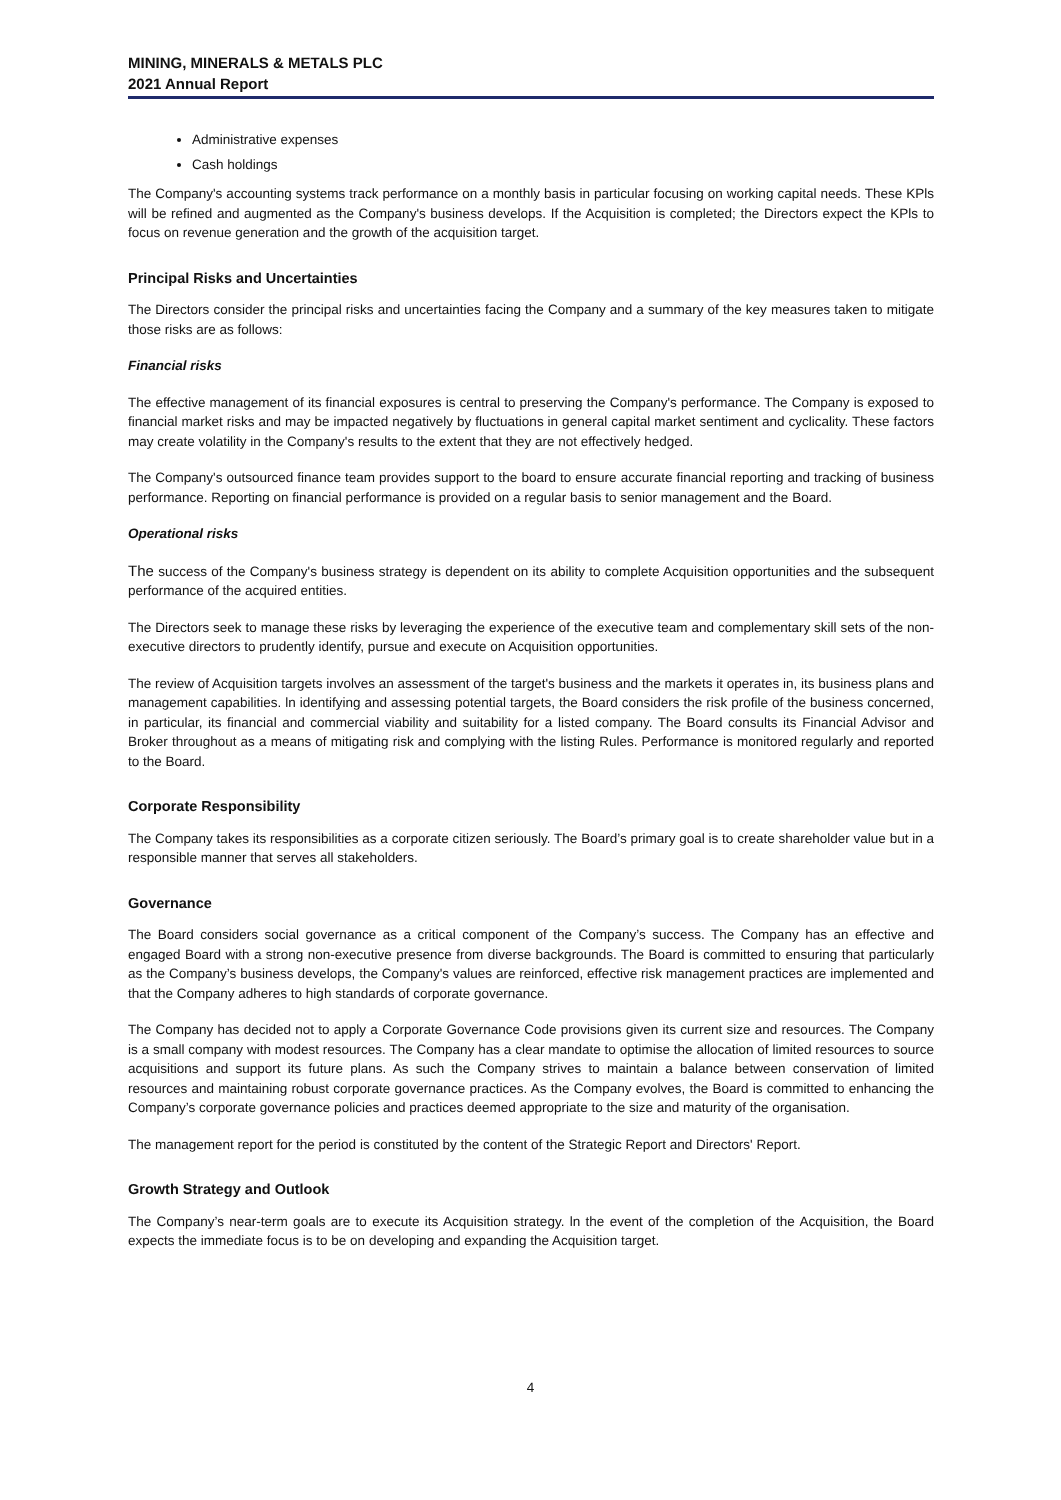MINING, MINERALS & METALS PLC
2021 Annual Report
Administrative expenses
Cash holdings
The Company's accounting systems track performance on a monthly basis in particular focusing on working capital needs. These KPls will be refined and augmented as the Company's business develops. If the Acquisition is completed; the Directors expect the KPls to focus on revenue generation and the growth of the acquisition target.
Principal Risks and Uncertainties
The Directors consider the principal risks and uncertainties facing the Company and a summary of the key measures taken to mitigate those risks are as follows:
Financial risks
The effective management of its financial exposures is central to preserving the Company's performance. The Company is exposed to financial market risks and may be impacted negatively by fluctuations in general capital market sentiment and cyclicality. These factors may create volatility in the Company's results to the extent that they are not effectively hedged.
The Company's outsourced finance team provides support to the board to ensure accurate financial reporting and tracking of business performance. Reporting on financial performance is provided on a regular basis to senior management and the Board.
Operational risks
The success of the Company's business strategy is dependent on its ability to complete Acquisition opportunities and the subsequent performance of the acquired entities.
The Directors seek to manage these risks by leveraging the experience of the executive team and complementary skill sets of the non-executive directors to prudently identify, pursue and execute on Acquisition opportunities.
The review of Acquisition targets involves an assessment of the target's business and the markets it operates in, its business plans and management capabilities. ln identifying and assessing potential targets, the Board considers the risk profile of the business concerned, in particular, its financial and commercial viability and suitability for a listed company. The Board consults its Financial Advisor and Broker throughout as a means of mitigating risk and complying with the listing Rules. Performance is monitored regularly and reported to the Board.
Corporate Responsibility
The Company takes its responsibilities as a corporate citizen seriously. The Board’s primary goal is to create shareholder value but in a responsible manner that serves all stakeholders.
Governance
The Board considers social governance as a critical component of the Company’s success. The Company has an effective and engaged Board with a strong non-executive presence from diverse backgrounds. The Board is committed to ensuring that particularly as the Company’s business develops, the Company's values are reinforced, effective risk management practices are implemented and that the Company adheres to high standards of corporate governance.
The Company has decided not to apply a Corporate Governance Code provisions given its current size and resources. The Company is a small company with modest resources. The Company has a clear mandate to optimise the allocation of limited resources to source acquisitions and support its future plans. As such the Company strives to maintain a balance between conservation of limited resources and maintaining robust corporate governance practices. As the Company evolves, the Board is committed to enhancing the Company’s corporate governance policies and practices deemed appropriate to the size and maturity of the organisation.
The management report for the period is constituted by the content of the Strategic Report and Directors' Report.
Growth Strategy and Outlook
The Company’s near-term goals are to execute its Acquisition strategy. ln the event of the completion of the Acquisition, the Board expects the immediate focus is to be on developing and expanding the Acquisition target.
4